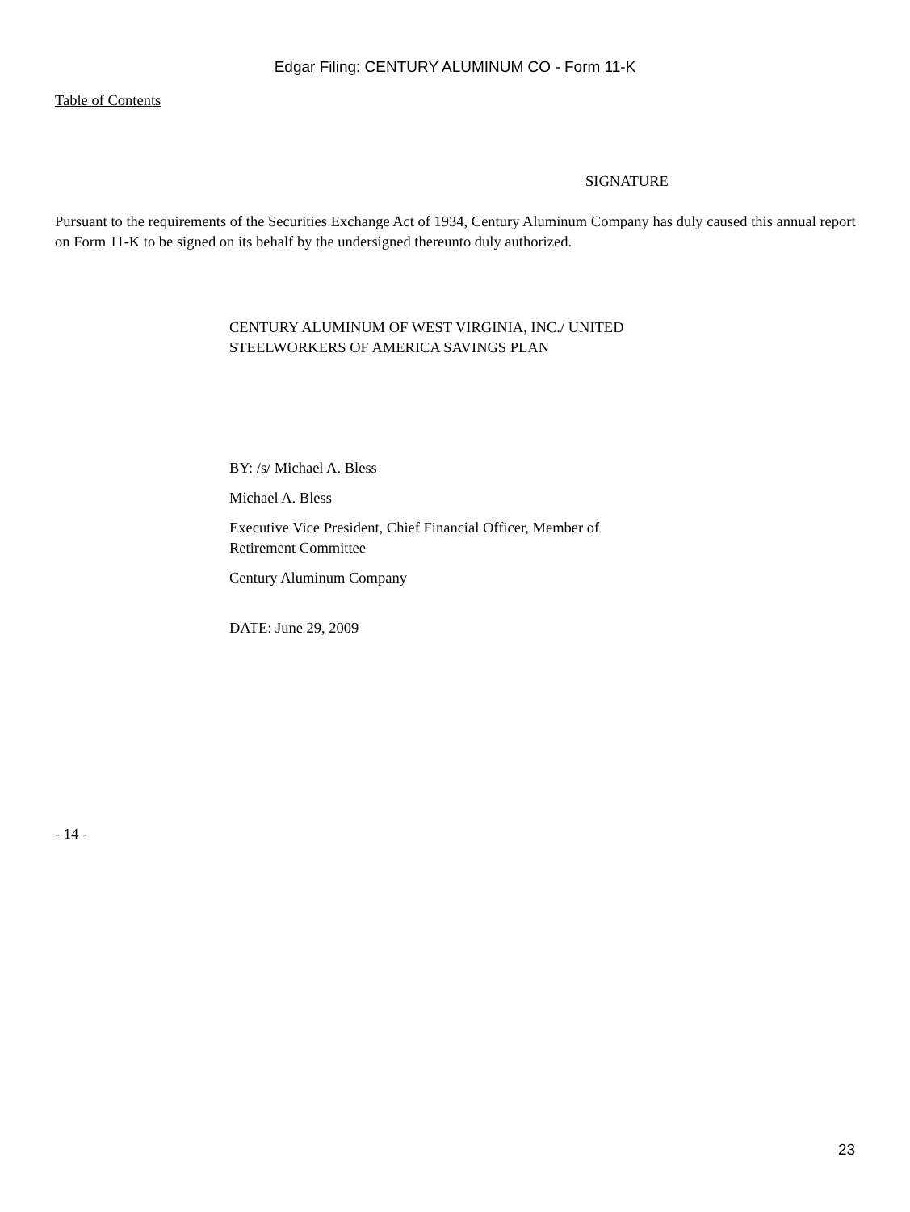Edgar Filing: CENTURY ALUMINUM CO - Form 11-K
Table of Contents
SIGNATURE
Pursuant to the requirements of the Securities Exchange Act of 1934, Century Aluminum Company has duly caused this annual report on Form 11-K to be signed on its behalf by the undersigned thereunto duly authorized.
CENTURY ALUMINUM OF WEST VIRGINIA, INC./ UNITED STEELWORKERS OF AMERICA SAVINGS PLAN
BY: /s/ Michael A. Bless
Michael A. Bless
Executive Vice President, Chief Financial Officer, Member of Retirement Committee
Century Aluminum Company
DATE: June 29, 2009
- 14 -
23